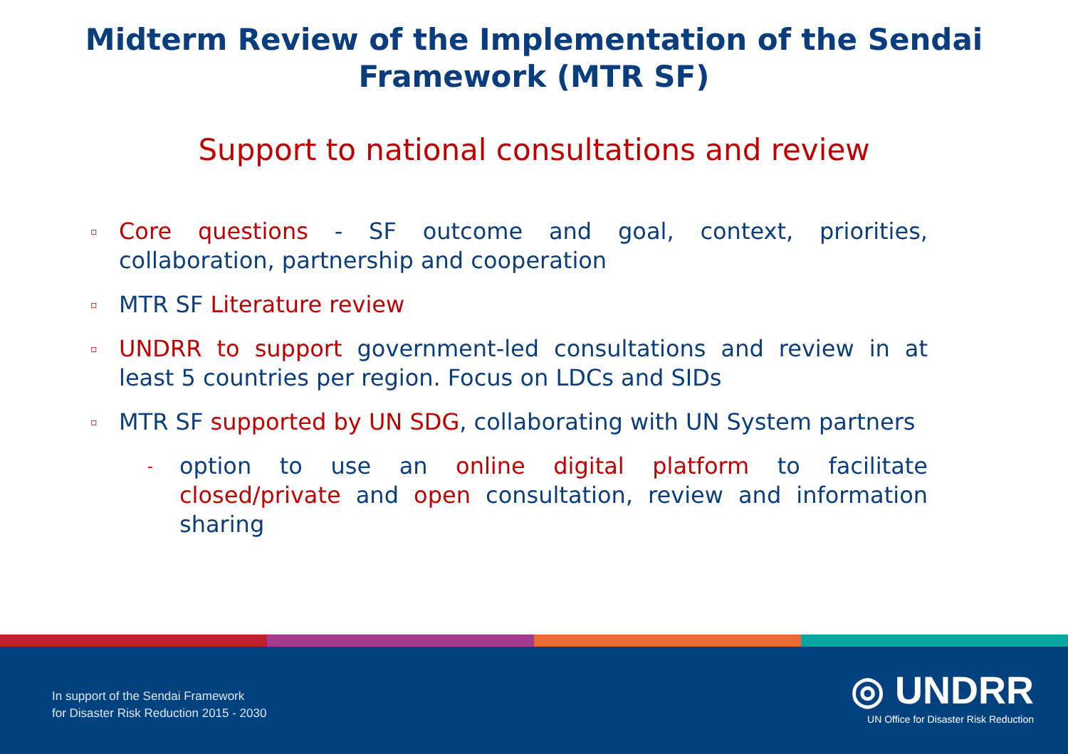Midterm Review of the Implementation of the Sendai
Framework (MTR SF)
Support to national consultations and review
▫ Core questions - SF outcome and goal, context, priorities, collaboration, partnership and cooperation
▫ MTR SF Literature review
▫ UNDRR to support government-led consultations and review in at least 5 countries per region. Focus on LDCs and SIDs
▫ MTR SF supported by UN SDG, collaborating with UN System partners
- option to use an online digital platform to facilitate closed/private and open consultation, review and information sharing
In support of the Sendai Framework
for Disaster Risk Reduction 2015 - 2030
◎ UNDRR
UN Office for Disaster Risk Reduction